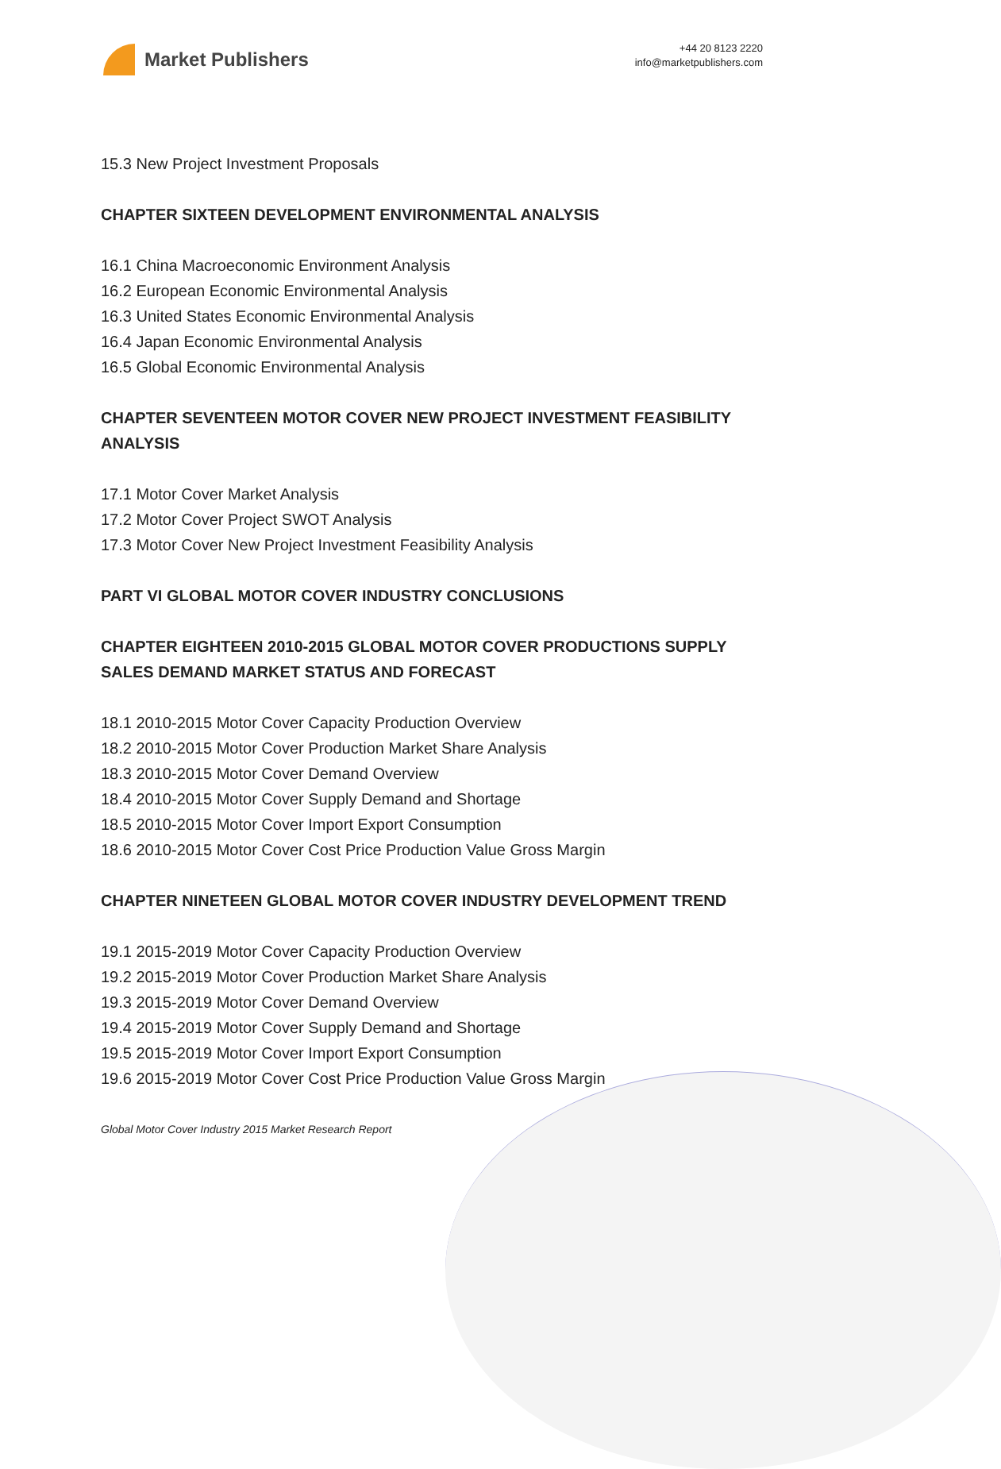Market Publishers
+44 20 8123 2220
info@marketpublishers.com
15.3 New Project Investment Proposals
CHAPTER SIXTEEN DEVELOPMENT ENVIRONMENTAL ANALYSIS
16.1 China Macroeconomic Environment Analysis
16.2 European Economic Environmental Analysis
16.3 United States Economic Environmental Analysis
16.4 Japan Economic Environmental Analysis
16.5 Global Economic Environmental Analysis
CHAPTER SEVENTEEN MOTOR COVER NEW PROJECT INVESTMENT FEASIBILITY ANALYSIS
17.1 Motor Cover Market Analysis
17.2 Motor Cover Project SWOT Analysis
17.3 Motor Cover New Project Investment Feasibility Analysis
PART VI GLOBAL MOTOR COVER INDUSTRY CONCLUSIONS
CHAPTER EIGHTEEN 2010-2015 GLOBAL MOTOR COVER PRODUCTIONS SUPPLY SALES DEMAND MARKET STATUS AND FORECAST
18.1 2010-2015 Motor Cover Capacity Production Overview
18.2 2010-2015 Motor Cover Production Market Share Analysis
18.3 2010-2015 Motor Cover Demand Overview
18.4 2010-2015 Motor Cover Supply Demand and Shortage
18.5 2010-2015 Motor Cover Import Export Consumption
18.6 2010-2015 Motor Cover Cost Price Production Value Gross Margin
CHAPTER NINETEEN GLOBAL MOTOR COVER INDUSTRY DEVELOPMENT TREND
19.1 2015-2019 Motor Cover Capacity Production Overview
19.2 2015-2019 Motor Cover Production Market Share Analysis
19.3 2015-2019 Motor Cover Demand Overview
19.4 2015-2019 Motor Cover Supply Demand and Shortage
19.5 2015-2019 Motor Cover Import Export Consumption
19.6 2015-2019 Motor Cover Cost Price Production Value Gross Margin
Global Motor Cover Industry 2015 Market Research Report